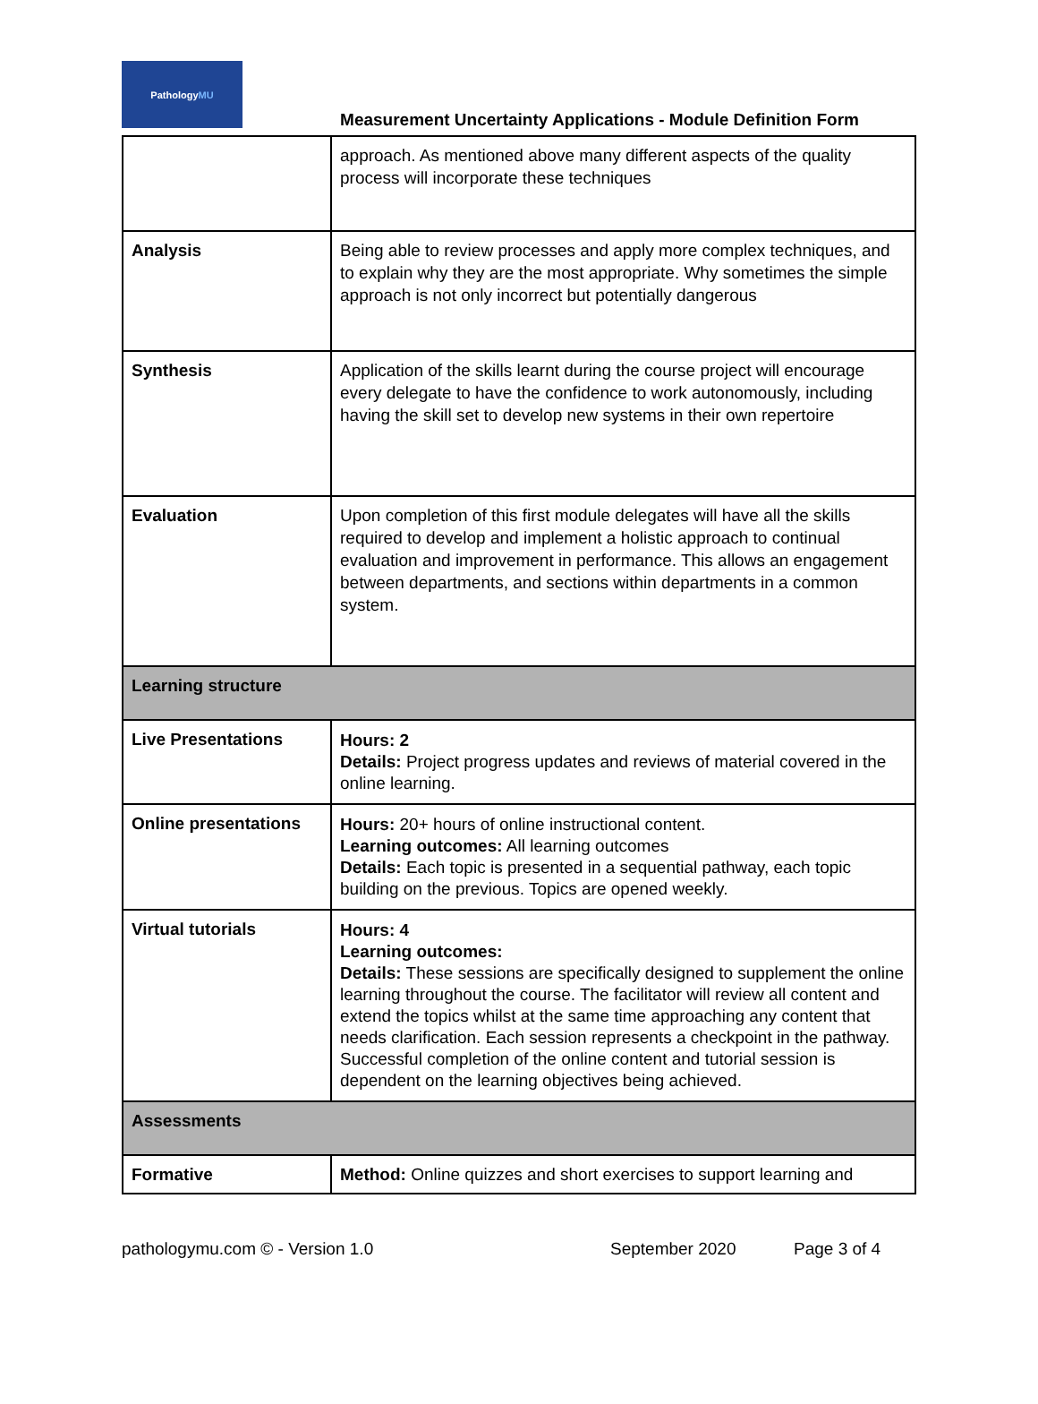Pathology MU
Measurement Uncertainty Applications - Module Definition Form
| | approach. As mentioned above many different aspects of the quality process will incorporate these techniques |
| Analysis | Being able to review processes and apply more complex techniques, and to explain why they are the most appropriate. Why sometimes the simple approach is not only incorrect but potentially dangerous |
| Synthesis | Application of the skills learnt during the course project will encourage every delegate to have the confidence to work autonomously, including having the skill set to develop new systems in their own repertoire |
| Evaluation | Upon completion of this first module delegates will have all the skills required to develop and implement a holistic approach to continual evaluation and improvement in performance. This allows an engagement between departments, and sections within departments in a common system. |
| Learning structure | |
| Live Presentations | Hours: 2 Details: Project progress updates and reviews of material covered in the online learning. |
| Online presentations | Hours: 20+ hours of online instructional content. Learning outcomes: All learning outcomes Details: Each topic is presented in a sequential pathway, each topic building on the previous. Topics are opened weekly. |
| Virtual tutorials | Hours: 4 Learning outcomes: Details: These sessions are specifically designed to supplement the online learning throughout the course. The facilitator will review all content and extend the topics whilst at the same time approaching any content that needs clarification. Each session represents a checkpoint in the pathway. Successful completion of the online content and tutorial session is dependent on the learning objectives being achieved. |
| Assessments | |
| Formative | Method: Online quizzes and short exercises to support learning and |
pathologymu.com © - Version 1.0 September 2020 Page 3 of 4